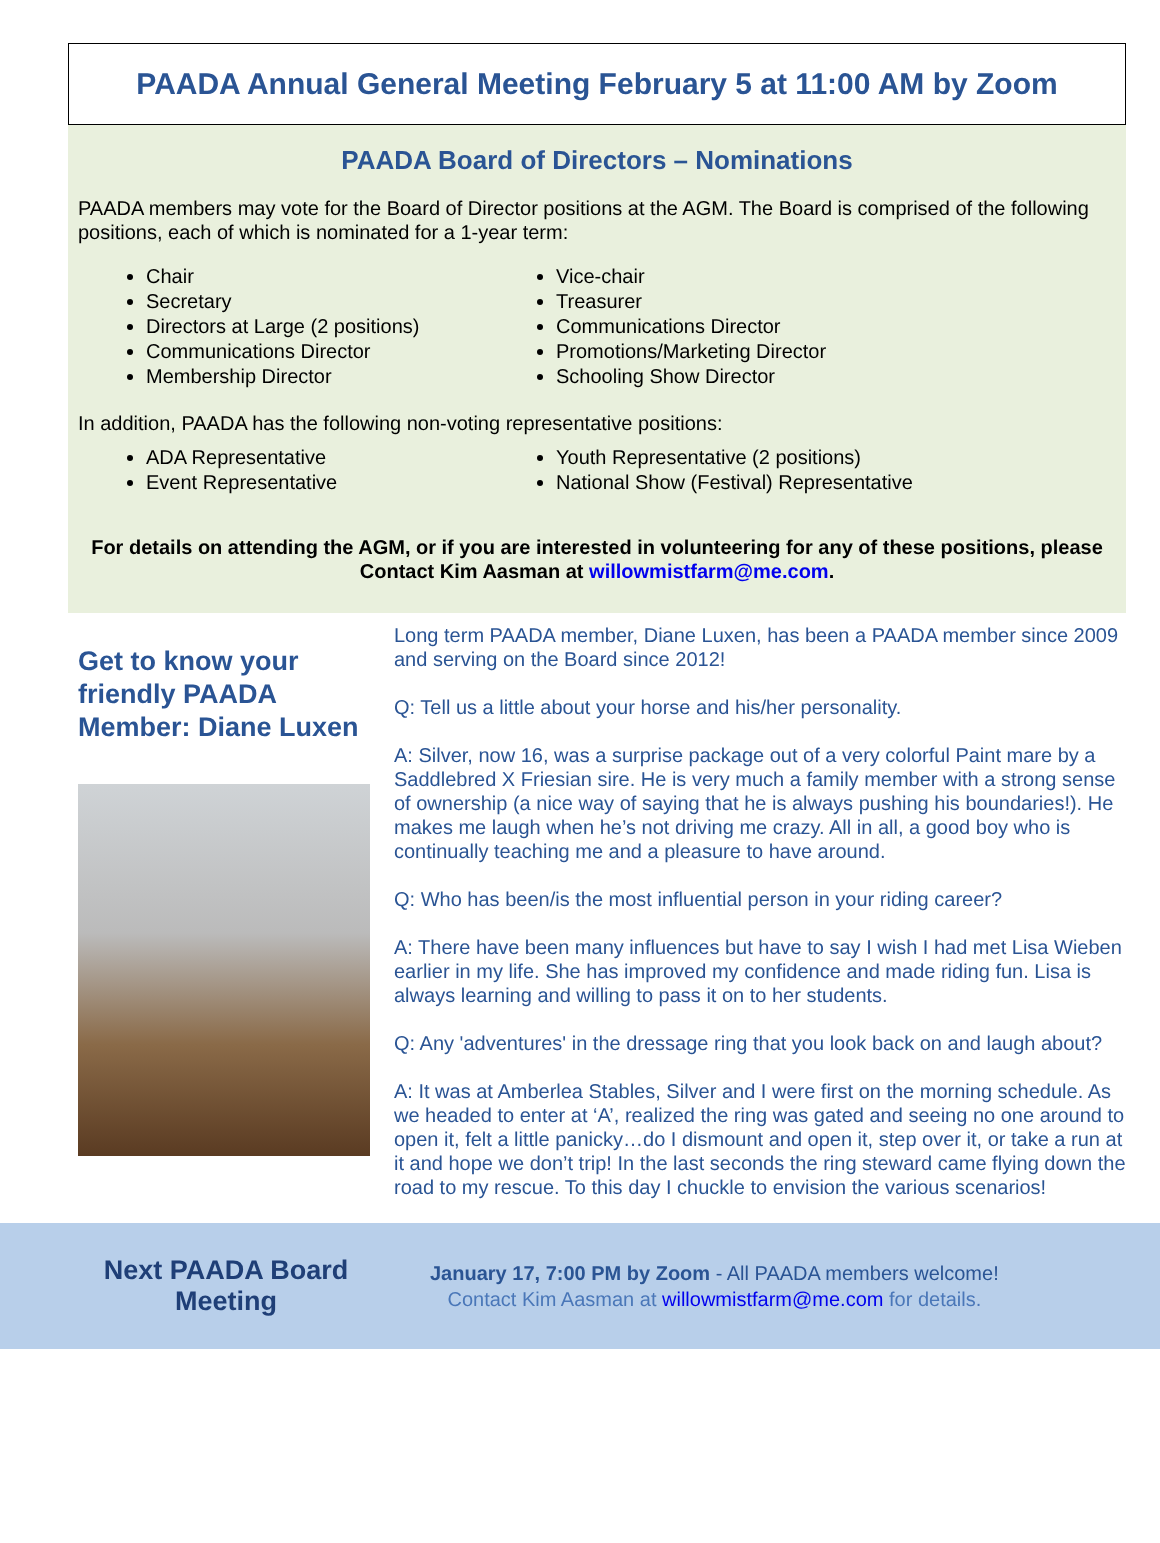PAADA Annual General Meeting February 5 at 11:00 AM by Zoom
PAADA Board of Directors – Nominations
PAADA members may vote for the Board of Director positions at the AGM. The Board is comprised of the following positions, each of which is nominated for a 1-year term:
Chair
Secretary
Directors at Large (2 positions)
Communications Director
Membership Director
Vice-chair
Treasurer
Communications Director
Promotions/Marketing Director
Schooling Show Director
In addition, PAADA has the following non-voting representative positions:
ADA Representative
Event Representative
Youth Representative (2 positions)
National Show (Festival) Representative
For details on attending the AGM, or if you are interested in volunteering for any of these positions, please Contact Kim Aasman at willowmistfarm@me.com.
Get to know your friendly PAADA Member: Diane Luxen
Long term PAADA member, Diane Luxen, has been a PAADA member since 2009 and serving on the Board since 2012!
Q: Tell us a little about your horse and his/her personality.
A: Silver, now 16, was a surprise package out of a very colorful Paint mare by a Saddlebred X Friesian sire. He is very much a family member with a strong sense of ownership (a nice way of saying that he is always pushing his boundaries!). He makes me laugh when he’s not driving me crazy. All in all, a good boy who is continually teaching me and a pleasure to have around.
Q: Who has been/is the most influential person in your riding career?
A: There have been many influences but have to say I wish I had met Lisa Wieben earlier in my life. She has improved my confidence and made riding fun. Lisa is always learning and willing to pass it on to her students.
Q: Any 'adventures' in the dressage ring that you look back on and laugh about?
A: It was at Amberlea Stables, Silver and I were first on the morning schedule. As we headed to enter at ‘A’, realized the ring was gated and seeing no one around to open it, felt a little panicky…do I dismount and open it, step over it, or take a run at it and hope we don’t trip! In the last seconds the ring steward came flying down the road to my rescue. To this day I chuckle to envision the various scenarios!
Next PAADA Board Meeting
January 17, 7:00 PM by Zoom - All PAADA members welcome!
Contact Kim Aasman at willowmistfarm@me.com for details.